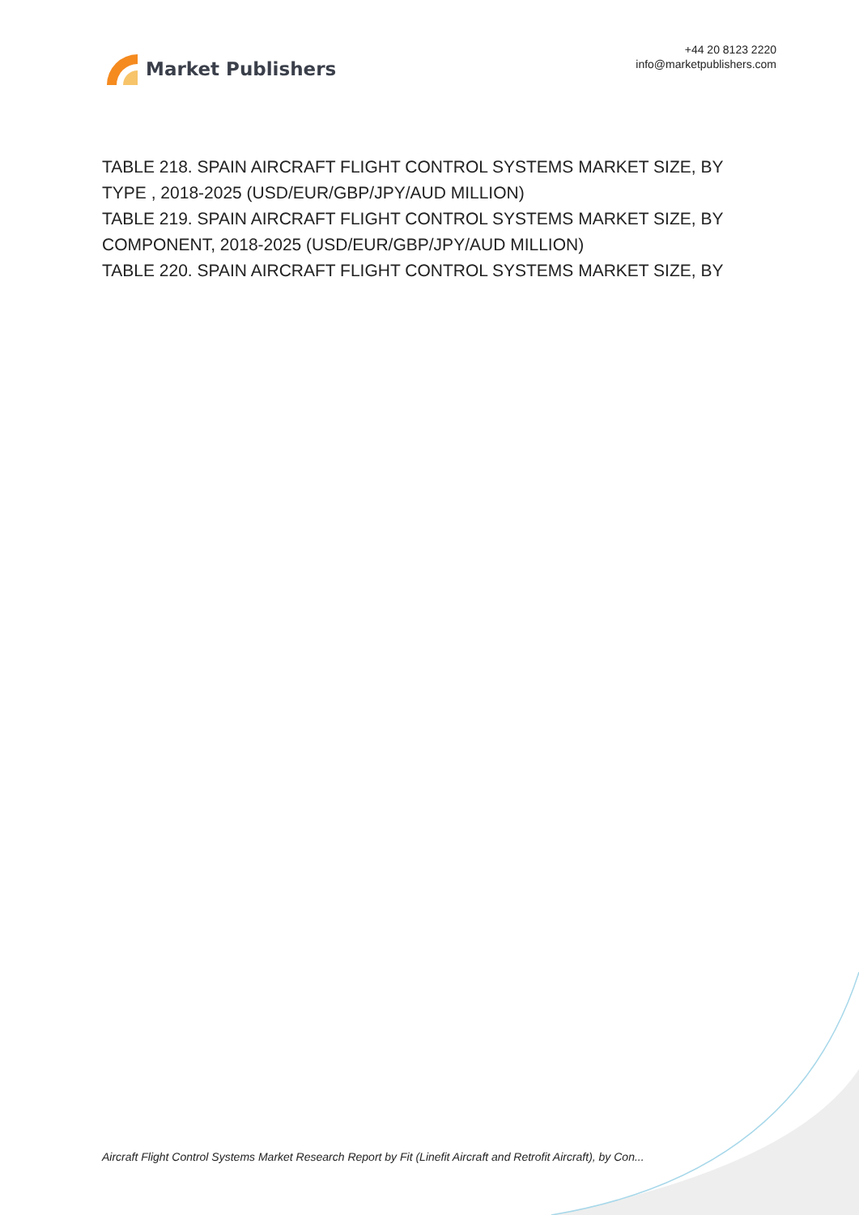Market Publishers
+44 20 8123 2220
info@marketpublishers.com
TABLE 218. SPAIN AIRCRAFT FLIGHT CONTROL SYSTEMS MARKET SIZE, BY TYPE , 2018-2025 (USD/EUR/GBP/JPY/AUD MILLION)
TABLE 219. SPAIN AIRCRAFT FLIGHT CONTROL SYSTEMS MARKET SIZE, BY COMPONENT, 2018-2025 (USD/EUR/GBP/JPY/AUD MILLION)
TABLE 220. SPAIN AIRCRAFT FLIGHT CONTROL SYSTEMS MARKET SIZE, BY
Aircraft Flight Control Systems Market Research Report by Fit (Linefit Aircraft and Retrofit Aircraft), by Con...